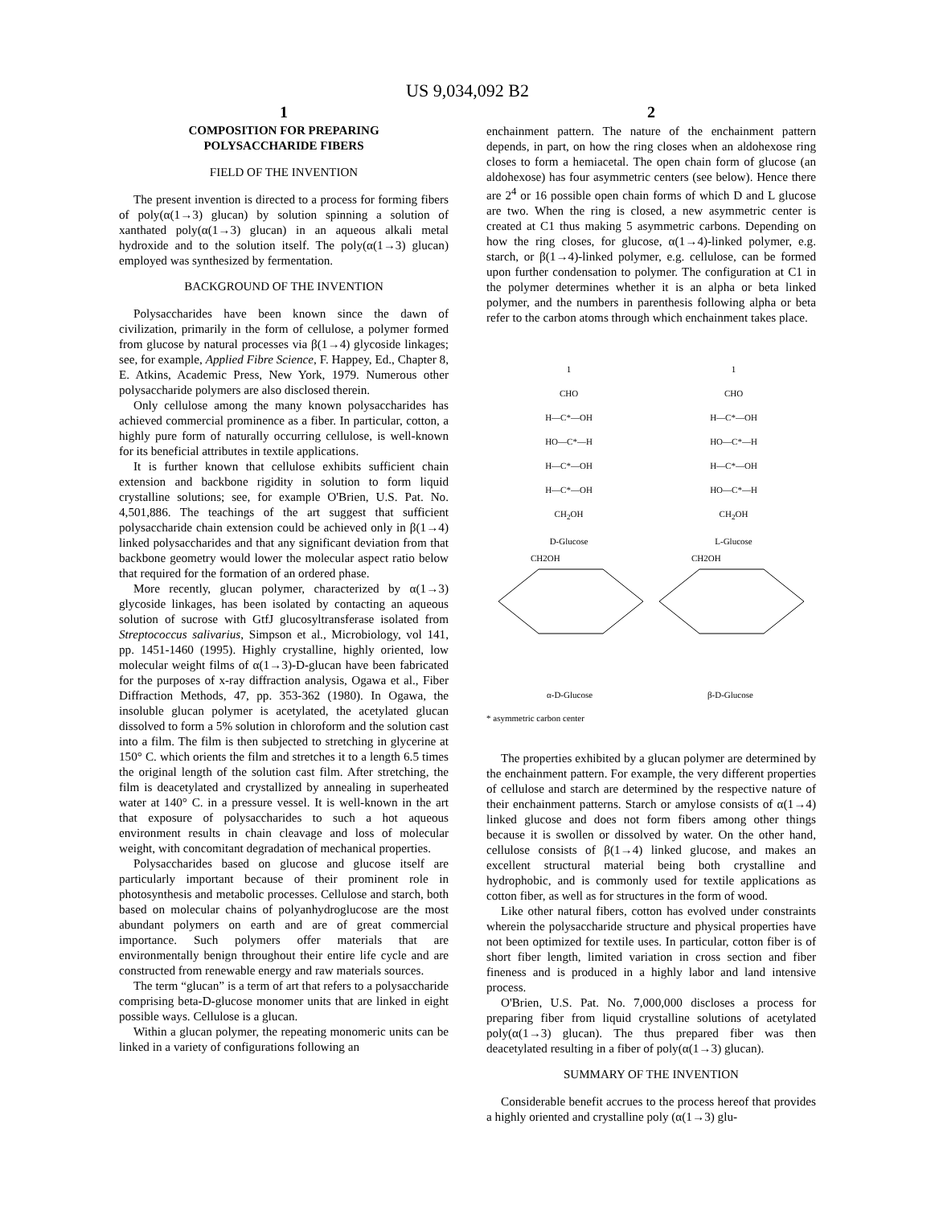US 9,034,092 B2
1
COMPOSITION FOR PREPARING
POLYSACCHARIDE FIBERS
FIELD OF THE INVENTION
The present invention is directed to a process for forming fibers of poly(α(1→3) glucan) by solution spinning a solution of xanthated poly(α(1→3) glucan) in an aqueous alkali metal hydroxide and to the solution itself. The poly(α(1→3) glucan) employed was synthesized by fermentation.
BACKGROUND OF THE INVENTION
Polysaccharides have been known since the dawn of civilization, primarily in the form of cellulose, a polymer formed from glucose by natural processes via β(1→4) glycoside linkages; see, for example, Applied Fibre Science, F. Happey, Ed., Chapter 8, E. Atkins, Academic Press, New York, 1979. Numerous other polysaccharide polymers are also disclosed therein.
Only cellulose among the many known polysaccharides has achieved commercial prominence as a fiber. In particular, cotton, a highly pure form of naturally occurring cellulose, is well-known for its beneficial attributes in textile applications.
It is further known that cellulose exhibits sufficient chain extension and backbone rigidity in solution to form liquid crystalline solutions; see, for example O'Brien, U.S. Pat. No. 4,501,886. The teachings of the art suggest that sufficient polysaccharide chain extension could be achieved only in β(1→4) linked polysaccharides and that any significant deviation from that backbone geometry would lower the molecular aspect ratio below that required for the formation of an ordered phase.
More recently, glucan polymer, characterized by α(1→3) glycoside linkages, has been isolated by contacting an aqueous solution of sucrose with GtfJ glucosyltransferase isolated from Streptococcus salivarius, Simpson et al., Microbiology, vol 141, pp. 1451-1460 (1995). Highly crystalline, highly oriented, low molecular weight films of α(1→3)-D-glucan have been fabricated for the purposes of x-ray diffraction analysis, Ogawa et al., Fiber Diffraction Methods, 47, pp. 353-362 (1980). In Ogawa, the insoluble glucan polymer is acetylated, the acetylated glucan dissolved to form a 5% solution in chloroform and the solution cast into a film. The film is then subjected to stretching in glycerine at 150° C. which orients the film and stretches it to a length 6.5 times the original length of the solution cast film. After stretching, the film is deacetylated and crystallized by annealing in superheated water at 140° C. in a pressure vessel. It is well-known in the art that exposure of polysaccharides to such a hot aqueous environment results in chain cleavage and loss of molecular weight, with concomitant degradation of mechanical properties.
Polysaccharides based on glucose and glucose itself are particularly important because of their prominent role in photosynthesis and metabolic processes. Cellulose and starch, both based on molecular chains of polyanhydroglucose are the most abundant polymers on earth and are of great commercial importance. Such polymers offer materials that are environmentally benign throughout their entire life cycle and are constructed from renewable energy and raw materials sources.
The term “glucan” is a term of art that refers to a polysaccharide comprising beta-D-glucose monomer units that are linked in eight possible ways. Cellulose is a glucan.
Within a glucan polymer, the repeating monomeric units can be linked in a variety of configurations following an
2
enchainment pattern. The nature of the enchainment pattern depends, in part, on how the ring closes when an aldohexose ring closes to form a hemiacetal. The open chain form of glucose (an aldohexose) has four asymmetric centers (see below). Hence there are 2<sup>4</sup> or 16 possible open chain forms of which D and L glucose are two. When the ring is closed, a new asymmetric center is created at C1 thus making 5 asymmetric carbons. Depending on how the ring closes, for glucose, α(1→4)-linked polymer, e.g. starch, or β(1→4)-linked polymer, e.g. cellulose, can be formed upon further condensation to polymer. The configuration at C1 in the polymer determines whether it is an alpha or beta linked polymer, and the numbers in parenthesis following alpha or beta refer to the carbon atoms through which enchainment takes place.
1
CHO
H—C*—OH
HO—C*—H
H—C*—OH
H—C*—OH
CH<sub>2</sub>OH
D-Glucose
1
CHO
H—C*—OH
HO—C*—H
H—C*—OH
HO—C*—H
CH<sub>2</sub>OH
L-Glucose
CH2OH
CH2OH
α-D-Glucose
β-D-Glucose
* asymmetric carbon center
The properties exhibited by a glucan polymer are determined by the enchainment pattern. For example, the very different properties of cellulose and starch are determined by the respective nature of their enchainment patterns. Starch or amylose consists of α(1→4) linked glucose and does not form fibers among other things because it is swollen or dissolved by water. On the other hand, cellulose consists of β(1→4) linked glucose, and makes an excellent structural material being both crystalline and hydrophobic, and is commonly used for textile applications as cotton fiber, as well as for structures in the form of wood.
Like other natural fibers, cotton has evolved under constraints wherein the polysaccharide structure and physical properties have not been optimized for textile uses. In particular, cotton fiber is of short fiber length, limited variation in cross section and fiber fineness and is produced in a highly labor and land intensive process.
O'Brien, U.S. Pat. No. 7,000,000 discloses a process for preparing fiber from liquid crystalline solutions of acetylated poly(α(1→3) glucan). The thus prepared fiber was then deacetylated resulting in a fiber of poly(α(1→3) glucan).
SUMMARY OF THE INVENTION
Considerable benefit accrues to the process hereof that provides a highly oriented and crystalline poly (α(1→3) glu-